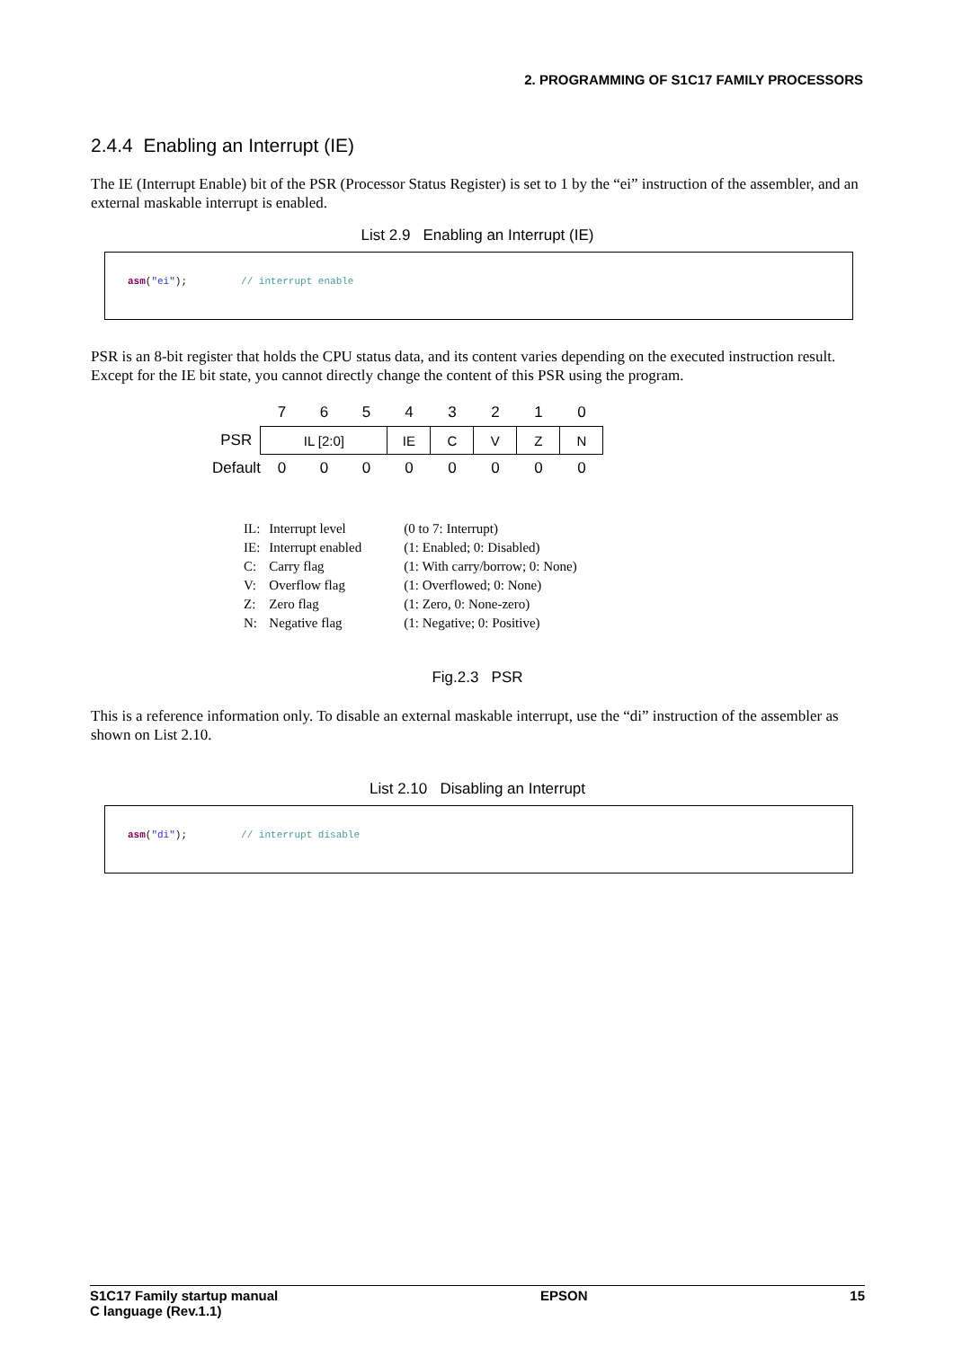2. PROGRAMMING OF S1C17 FAMILY PROCESSORS
2.4.4 Enabling an Interrupt (IE)
The IE (Interrupt Enable) bit of the PSR (Processor Status Register) is set to 1 by the “ei” instruction of the assembler, and an external maskable interrupt is enabled.
List 2.9 Enabling an Interrupt (IE)
asm("ei"); // interrupt enable
PSR is an 8-bit register that holds the CPU status data, and its content varies depending on the executed instruction result. Except for the IE bit state, you cannot directly change the content of this PSR using the program.
| | 7 | 6 | 5 | 4 | 3 | 2 | 1 | 0 |
| PSR | IL [2:0] | | | IE | C | V | Z | N |
| Default | 0 | 0 | 0 | 0 | 0 | 0 | 0 | 0 |
| IL: | Interrupt level | (0 to 7: Interrupt) |
| IE: | Interrupt enabled | (1: Enabled; 0: Disabled) |
| C: | Carry flag | (1: With carry/borrow; 0: None) |
| V: | Overflow flag | (1: Overflowed; 0: None) |
| Z: | Zero flag | (1: Zero, 0: None-zero) |
| N: | Negative flag | (1: Negative; 0: Positive) |
Fig.2.3 PSR
This is a reference information only. To disable an external maskable interrupt, use the “di” instruction of the assembler as shown on List 2.10.
List 2.10 Disabling an Interrupt
asm("di"); // interrupt disable
S1C17 Family startup manual
C language (Rev.1.1)
EPSON 15